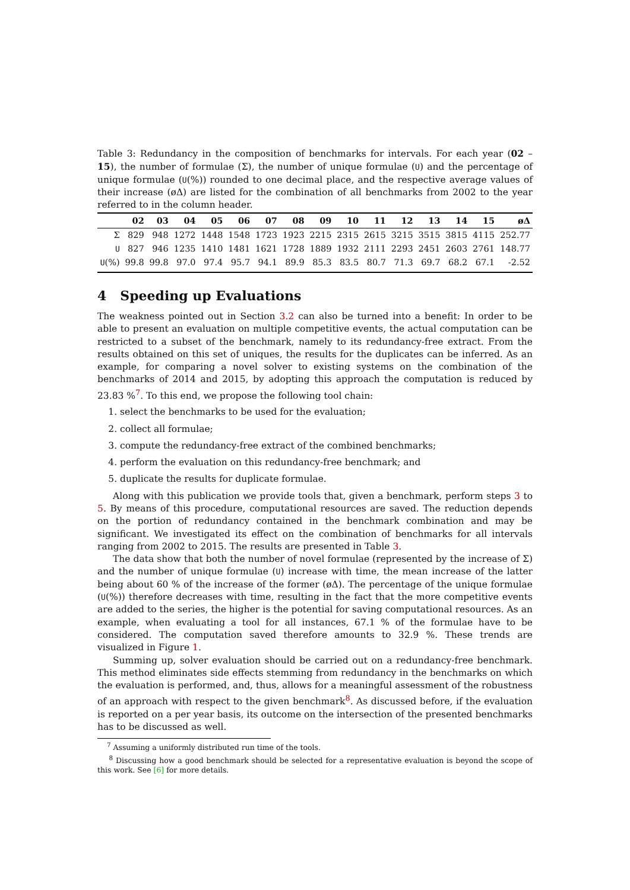Table 3: Redundancy in the composition of benchmarks for intervals. For each year (02 – 15), the number of formulae (Σ), the number of unique formulae (U) and the percentage of unique formulae (U(%)) rounded to one decimal place, and the respective average values of their increase (øΔ) are listed for the combination of all benchmarks from 2002 to the year referred to in the column header.
| | 02 | 03 | 04 | 05 | 06 | 07 | 08 | 09 | 10 | 11 | 12 | 13 | 14 | 15 | øΔ |
| --- | --- | --- | --- | --- | --- | --- | --- | --- | --- | --- | --- | --- | --- | --- | --- |
| Σ | 829 | 948 | 1272 | 1448 | 1548 | 1723 | 1923 | 2215 | 2315 | 2615 | 3215 | 3515 | 3815 | 4115 | 252.77 |
| U | 827 | 946 | 1235 | 1410 | 1481 | 1621 | 1728 | 1889 | 1932 | 2111 | 2293 | 2451 | 2603 | 2761 | 148.77 |
| U (%) | 99.8 | 99.8 | 97.0 | 97.4 | 95.7 | 94.1 | 89.9 | 85.3 | 83.5 | 80.7 | 71.3 | 69.7 | 68.2 | 67.1 | -2.52 |
4 Speeding up Evaluations
The weakness pointed out in Section 3.2 can also be turned into a benefit: In order to be able to present an evaluation on multiple competitive events, the actual computation can be restricted to a subset of the benchmark, namely to its redundancy-free extract. From the results obtained on this set of uniques, the results for the duplicates can be inferred. As an example, for comparing a novel solver to existing systems on the combination of the benchmarks of 2014 and 2015, by adopting this approach the computation is reduced by 23.83 %<sup>7</sup>. To this end, we propose the following tool chain:
1. select the benchmarks to be used for the evaluation;
2. collect all formulae;
3. compute the redundancy-free extract of the combined benchmarks;
4. perform the evaluation on this redundancy-free benchmark; and
5. duplicate the results for duplicate formulae.
Along with this publication we provide tools that, given a benchmark, perform steps 3 to 5. By means of this procedure, computational resources are saved. The reduction depends on the portion of redundancy contained in the benchmark combination and may be significant. We investigated its effect on the combination of benchmarks for all intervals ranging from 2002 to 2015. The results are presented in Table 3.
The data show that both the number of novel formulae (represented by the increase of Σ) and the number of unique formulae (U) increase with time, the mean increase of the latter being about 60 % of the increase of the former (øΔ). The percentage of the unique formulae (U(%)) therefore decreases with time, resulting in the fact that the more competitive events are added to the series, the higher is the potential for saving computational resources. As an example, when evaluating a tool for all instances, 67.1 % of the formulae have to be considered. The computation saved therefore amounts to 32.9 %. These trends are visualized in Figure 1.
Summing up, solver evaluation should be carried out on a redundancy-free benchmark. This method eliminates side effects stemming from redundancy in the benchmarks on which the evaluation is performed, and, thus, allows for a meaningful assessment of the robustness of an approach with respect to the given benchmark<sup>8</sup>. As discussed before, if the evaluation is reported on a per year basis, its outcome on the intersection of the presented benchmarks has to be discussed as well.
<sup>7</sup> Assuming a uniformly distributed run time of the tools.
<sup>8</sup> Discussing how a good benchmark should be selected for a representative evaluation is beyond the scope of this work. See [6] for more details.